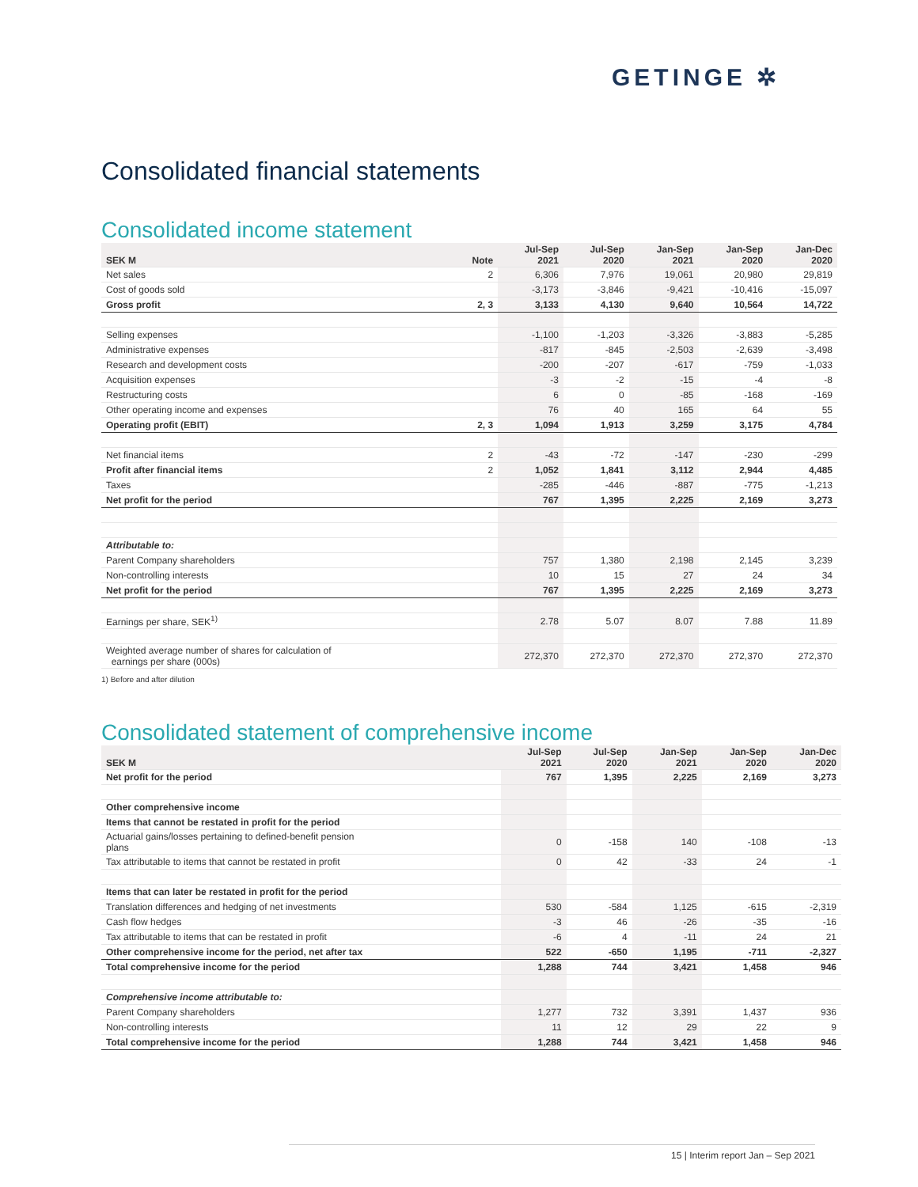GETINGE ✲
Consolidated financial statements
Consolidated income statement
| SEK M | Note | Jul-Sep 2021 | Jul-Sep 2020 | Jan-Sep 2021 | Jan-Sep 2020 | Jan-Dec 2020 |
| --- | --- | --- | --- | --- | --- | --- |
| Net sales | 2 | 6,306 | 7,976 | 19,061 | 20,980 | 29,819 |
| Cost of goods sold | | -3,173 | -3,846 | -9,421 | -10,416 | -15,097 |
| Gross profit | 2, 3 | 3,133 | 4,130 | 9,640 | 10,564 | 14,722 |
| Selling expenses | | -1,100 | -1,203 | -3,326 | -3,883 | -5,285 |
| Administrative expenses | | -817 | -845 | -2,503 | -2,639 | -3,498 |
| Research and development costs | | -200 | -207 | -617 | -759 | -1,033 |
| Acquisition expenses | | -3 | -2 | -15 | -4 | -8 |
| Restructuring costs | | 6 | 0 | -85 | -168 | -169 |
| Other operating income and expenses | | 76 | 40 | 165 | 64 | 55 |
| Operating profit (EBIT) | 2, 3 | 1,094 | 1,913 | 3,259 | 3,175 | 4,784 |
| Net financial items | 2 | -43 | -72 | -147 | -230 | -299 |
| Profit after financial items | 2 | 1,052 | 1,841 | 3,112 | 2,944 | 4,485 |
| Taxes | | -285 | -446 | -887 | -775 | -1,213 |
| Net profit for the period | | 767 | 1,395 | 2,225 | 2,169 | 3,273 |
| Attributable to: | | | | | | |
| Parent Company shareholders | | 757 | 1,380 | 2,198 | 2,145 | 3,239 |
| Non-controlling interests | | 10 | 15 | 27 | 24 | 34 |
| Net profit for the period | | 767 | 1,395 | 2,225 | 2,169 | 3,273 |
| Earnings per share, SEK<sup>1)</sup> | | 2.78 | 5.07 | 8.07 | 7.88 | 11.89 |
| Weighted average number of shares for calculation of earnings per share (000s) | | 272,370 | 272,370 | 272,370 | 272,370 | 272,370 |
1) Before and after dilution
Consolidated statement of comprehensive income
| SEK M | Jul-Sep 2021 | Jul-Sep 2020 | Jan-Sep 2021 | Jan-Sep 2020 | Jan-Dec 2020 |
| --- | --- | --- | --- | --- | --- |
| Net profit for the period | 767 | 1,395 | 2,225 | 2,169 | 3,273 |
| Other comprehensive income | | | | | |
| Items that cannot be restated in profit for the period | | | | | |
| Actuarial gains/losses pertaining to defined-benefit pension plans | 0 | -158 | 140 | -108 | -13 |
| Tax attributable to items that cannot be restated in profit | 0 | 42 | -33 | 24 | -1 |
| Items that can later be restated in profit for the period | | | | | |
| Translation differences and hedging of net investments | 530 | -584 | 1,125 | -615 | -2,319 |
| Cash flow hedges | -3 | 46 | -26 | -35 | -16 |
| Tax attributable to items that can be restated in profit | -6 | 4 | -11 | 24 | 21 |
| Other comprehensive income for the period, net after tax | 522 | -650 | 1,195 | -711 | -2,327 |
| Total comprehensive income for the period | 1,288 | 744 | 3,421 | 1,458 | 946 |
| Comprehensive income attributable to: | | | | | |
| Parent Company shareholders | 1,277 | 732 | 3,391 | 1,437 | 936 |
| Non-controlling interests | 11 | 12 | 29 | 22 | 9 |
| Total comprehensive income for the period | 1,288 | 744 | 3,421 | 1,458 | 946 |
15 | Interim report Jan – Sep 2021